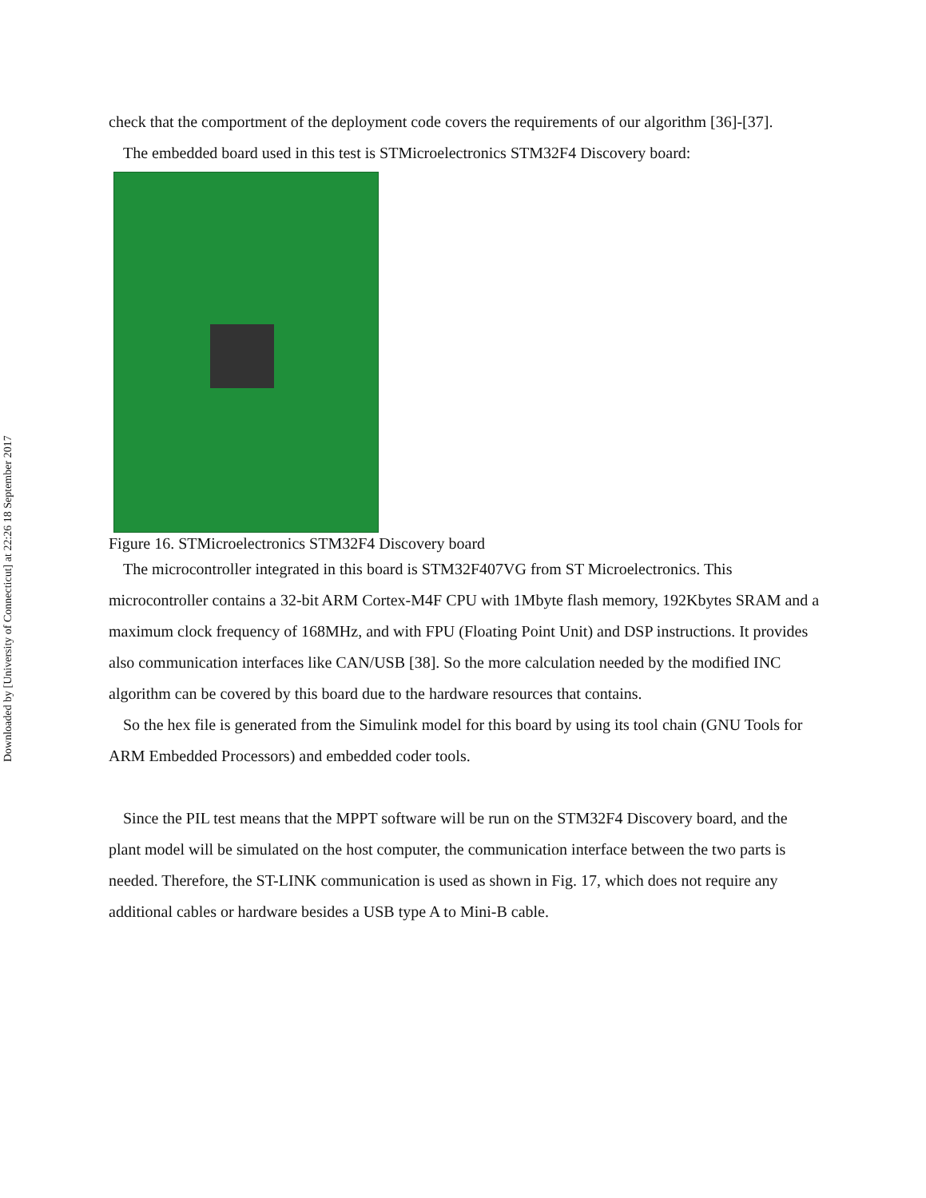Downloaded by [University of Connecticut] at 22:26 18 September 2017
check that the comportment of the deployment code covers the requirements of our algorithm [36]-[37].
The embedded board used in this test is STMicroelectronics STM32F4 Discovery board:
Figure 16. STMicroelectronics STM32F4 Discovery board
The microcontroller integrated in this board is STM32F407VG from ST Microelectronics. This microcontroller contains a 32-bit ARM Cortex-M4F CPU with 1Mbyte flash memory, 192Kbytes SRAM and a maximum clock frequency of 168MHz, and with FPU (Floating Point Unit) and DSP instructions. It provides also communication interfaces like CAN/USB [38]. So the more calculation needed by the modified INC algorithm can be covered by this board due to the hardware resources that contains.
So the hex file is generated from the Simulink model for this board by using its tool chain (GNU Tools for ARM Embedded Processors) and embedded coder tools.
Since the PIL test means that the MPPT software will be run on the STM32F4 Discovery board, and the plant model will be simulated on the host computer, the communication interface between the two parts is needed. Therefore, the ST-LINK communication is used as shown in Fig. 17, which does not require any additional cables or hardware besides a USB type A to Mini-B cable.